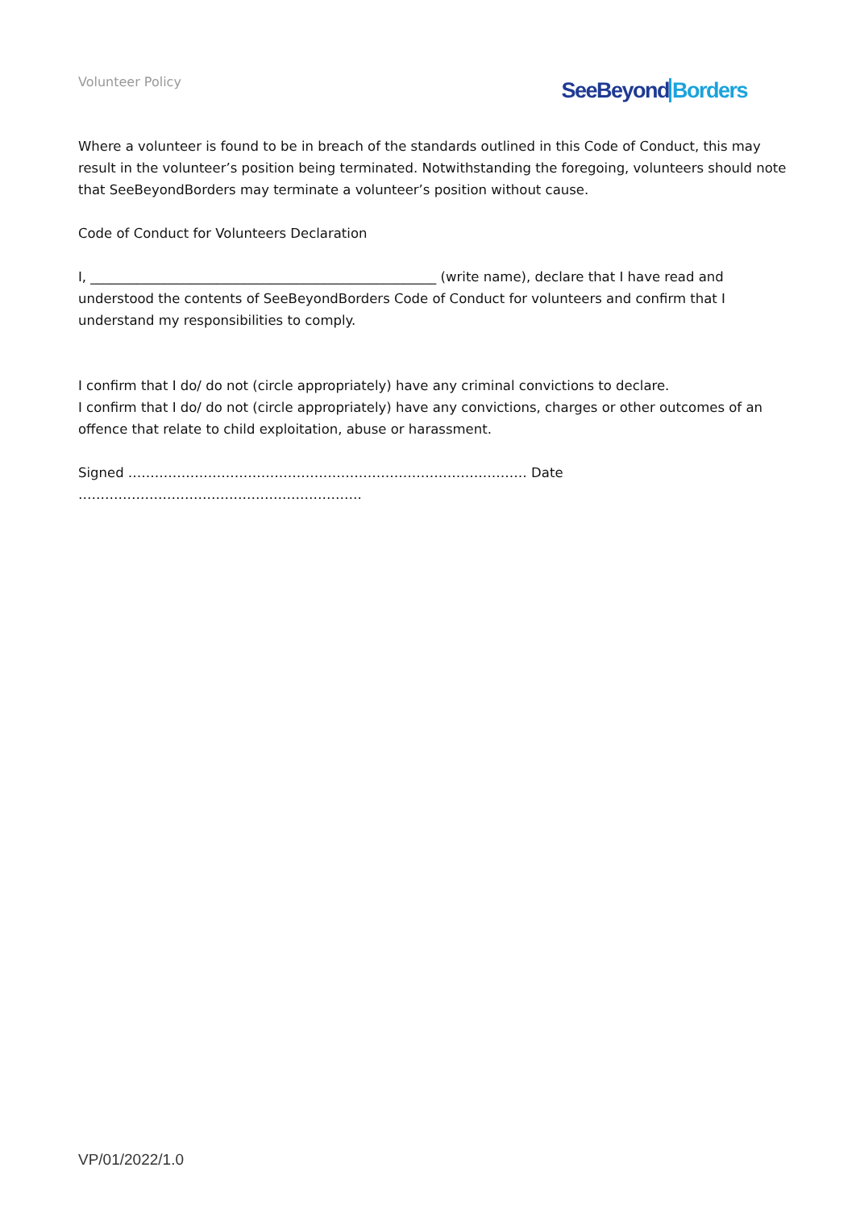Volunteer Policy
SeeBeyond Borders
Where a volunteer is found to be in breach of the standards outlined in this Code of Conduct, this may result in the volunteer’s position being terminated. Notwithstanding the foregoing, volunteers should note that SeeBeyondBorders may terminate a volunteer’s position without cause.
Code of Conduct for Volunteers Declaration
I, ____________________________________________________ (write name), declare that I have read and understood the contents of SeeBeyondBorders Code of Conduct for volunteers and confirm that I understand my responsibilities to comply.
I confirm that I do/ do not (circle appropriately) have any criminal convictions to declare.
I confirm that I do/ do not (circle appropriately) have any convictions, charges or other outcomes of an offence that relate to child exploitation, abuse or harassment.
Signed ……………………………………………………………………………… Date
……………………………………………………….
VP/01/2022/1.0